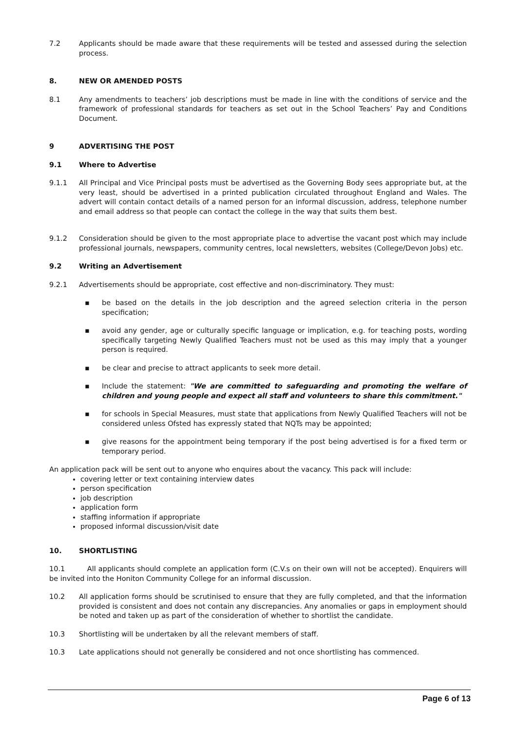7.2 Applicants should be made aware that these requirements will be tested and assessed during the selection process.
8. NEW OR AMENDED POSTS
8.1 Any amendments to teachers’ job descriptions must be made in line with the conditions of service and the framework of professional standards for teachers as set out in the School Teachers’ Pay and Conditions Document.
9 ADVERTISING THE POST
9.1 Where to Advertise
9.1.1 All Principal and Vice Principal posts must be advertised as the Governing Body sees appropriate but, at the very least, should be advertised in a printed publication circulated throughout England and Wales. The advert will contain contact details of a named person for an informal discussion, address, telephone number and email address so that people can contact the college in the way that suits them best.
9.1.2 Consideration should be given to the most appropriate place to advertise the vacant post which may include professional journals, newspapers, community centres, local newsletters, websites (College/Devon Jobs) etc.
9.2 Writing an Advertisement
9.2.1 Advertisements should be appropriate, cost effective and non-discriminatory. They must:
▪ be based on the details in the job description and the agreed selection criteria in the person specification;
▪ avoid any gender, age or culturally specific language or implication, e.g. for teaching posts, wording specifically targeting Newly Qualified Teachers must not be used as this may imply that a younger person is required.
▪ be clear and precise to attract applicants to seek more detail.
▪ Include the statement: "We are committed to safeguarding and promoting the welfare of children and young people and expect all staff and volunteers to share this commitment."
▪ for schools in Special Measures, must state that applications from Newly Qualified Teachers will not be considered unless Ofsted has expressly stated that NQTs may be appointed;
▪ give reasons for the appointment being temporary if the post being advertised is for a fixed term or temporary period.
An application pack will be sent out to anyone who enquires about the vacancy. This pack will include:
covering letter or text containing interview dates
person specification
job description
application form
staffing information if appropriate
proposed informal discussion/visit date
10. SHORTLISTING
10.1 All applicants should complete an application form (C.V.s on their own will not be accepted). Enquirers will be invited into the Honiton Community College for an informal discussion.
10.2 All application forms should be scrutinised to ensure that they are fully completed, and that the information provided is consistent and does not contain any discrepancies. Any anomalies or gaps in employment should be noted and taken up as part of the consideration of whether to shortlist the candidate.
10.3 Shortlisting will be undertaken by all the relevant members of staff.
10.3 Late applications should not generally be considered and not once shortlisting has commenced.
Page 6 of 13